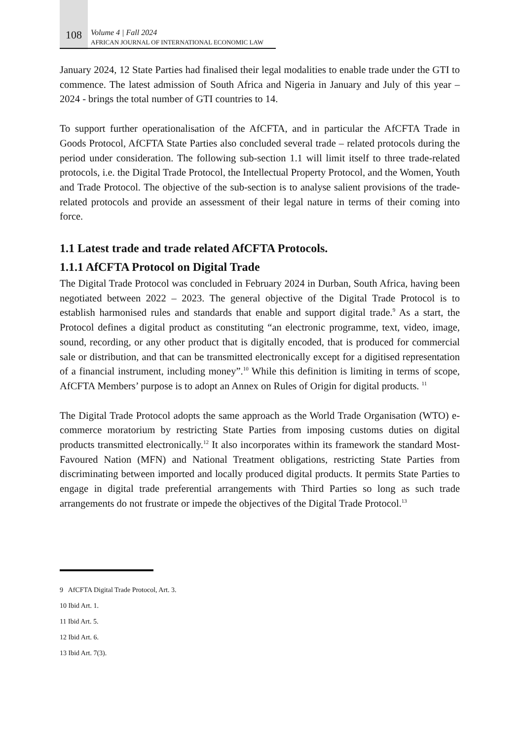108
Volume 4 | Fall 2024
AFRICAN JOURNAL OF INTERNATIONAL ECONOMIC LAW
January 2024, 12 State Parties had finalised their legal modalities to enable trade under the GTI to commence. The latest admission of South Africa and Nigeria in January and July of this year – 2024 - brings the total number of GTI countries to 14.
To support further operationalisation of the AfCFTA, and in particular the AfCFTA Trade in Goods Protocol, AfCFTA State Parties also concluded several trade – related protocols during the period under consideration. The following sub-section 1.1 will limit itself to three trade-related protocols, i.e. the Digital Trade Protocol, the Intellectual Property Protocol, and the Women, Youth and Trade Protocol. The objective of the sub-section is to analyse salient provisions of the trade-related protocols and provide an assessment of their legal nature in terms of their coming into force.
1.1 Latest trade and trade related AfCFTA Protocols.
1.1.1 AfCFTA Protocol on Digital Trade
The Digital Trade Protocol was concluded in February 2024 in Durban, South Africa, having been negotiated between 2022 – 2023. The general objective of the Digital Trade Protocol is to establish harmonised rules and standards that enable and support digital trade.<sup>9</sup> As a start, the Protocol defines a digital product as constituting “an electronic programme, text, video, image, sound, recording, or any other product that is digitally encoded, that is produced for commercial sale or distribution, and that can be transmitted electronically except for a digitised representation of a financial instrument, including money”.<sup>10</sup> While this definition is limiting in terms of scope, AfCFTA Members’ purpose is to adopt an Annex on Rules of Origin for digital products. <sup>11</sup>
The Digital Trade Protocol adopts the same approach as the World Trade Organisation (WTO) e-commerce moratorium by restricting State Parties from imposing customs duties on digital products transmitted electronically.<sup>12</sup> It also incorporates within its framework the standard Most-Favoured Nation (MFN) and National Treatment obligations, restricting State Parties from discriminating between imported and locally produced digital products. It permits State Parties to engage in digital trade preferential arrangements with Third Parties so long as such trade arrangements do not frustrate or impede the objectives of the Digital Trade Protocol.<sup>13</sup>
9 AfCFTA Digital Trade Protocol, Art. 3.
10 Ibid Art. 1.
11 Ibid Art. 5.
12 Ibid Art. 6.
13 Ibid Art. 7(3).